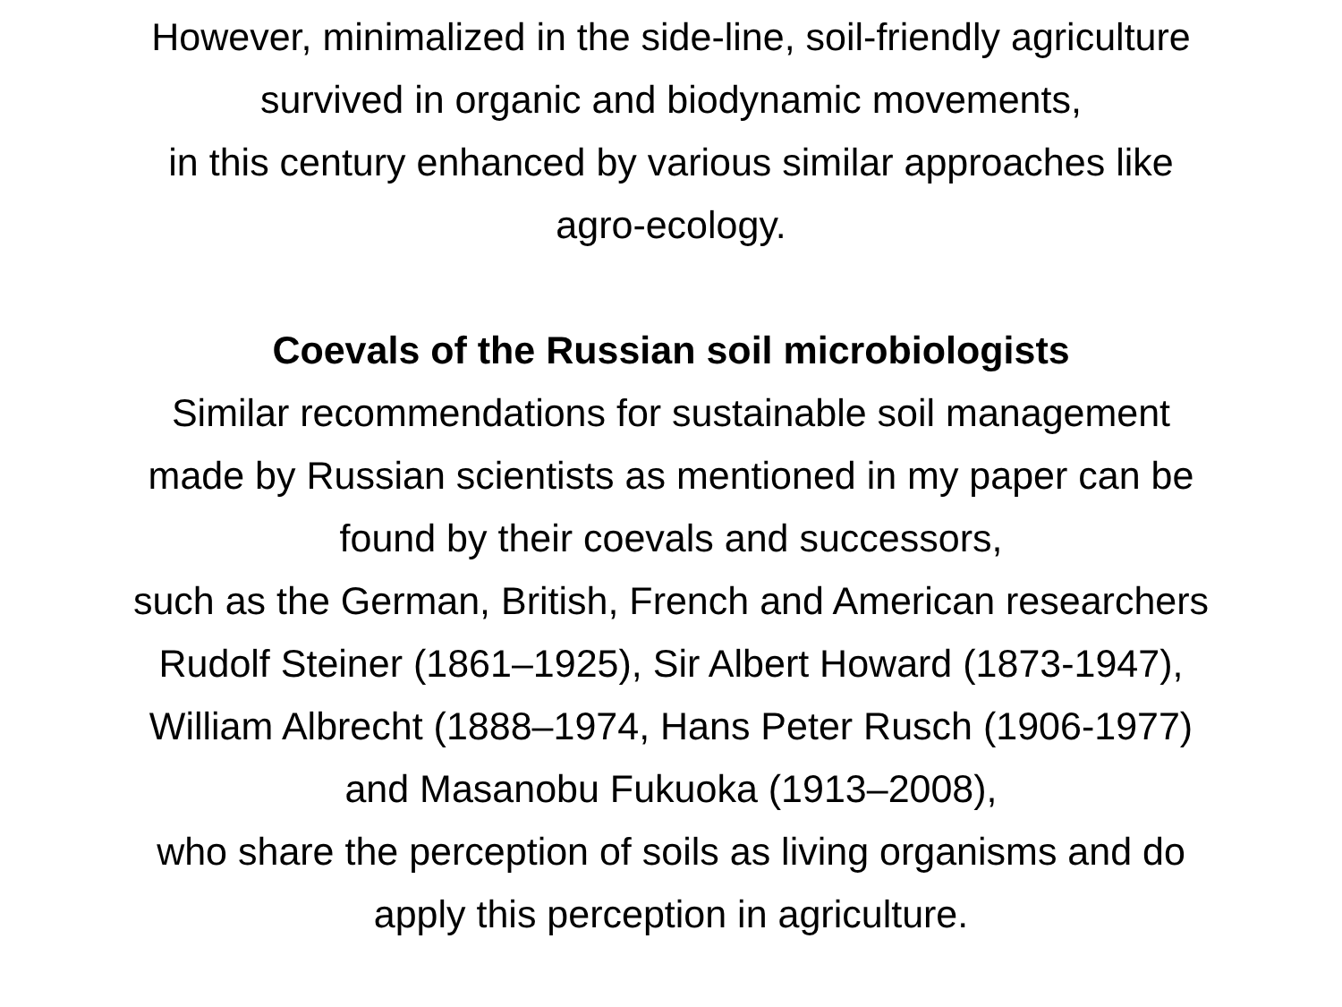However, minimalized in the side-line, soil-friendly agriculture
survived in organic and biodynamic movements,
in this century enhanced by various similar approaches like
agro-ecology.
Coevals of the Russian soil microbiologists
Similar recommendations for sustainable soil management
made by Russian scientists as mentioned in my paper can be
found by their coevals and successors,
such as the German, British, French and American researchers
Rudolf Steiner (1861–1925), Sir Albert Howard (1873-1947),
William Albrecht (1888–1974, Hans Peter Rusch (1906-1977)
and Masanobu Fukuoka (1913–2008),
who share the perception of soils as living organisms and do
apply this perception in agriculture.